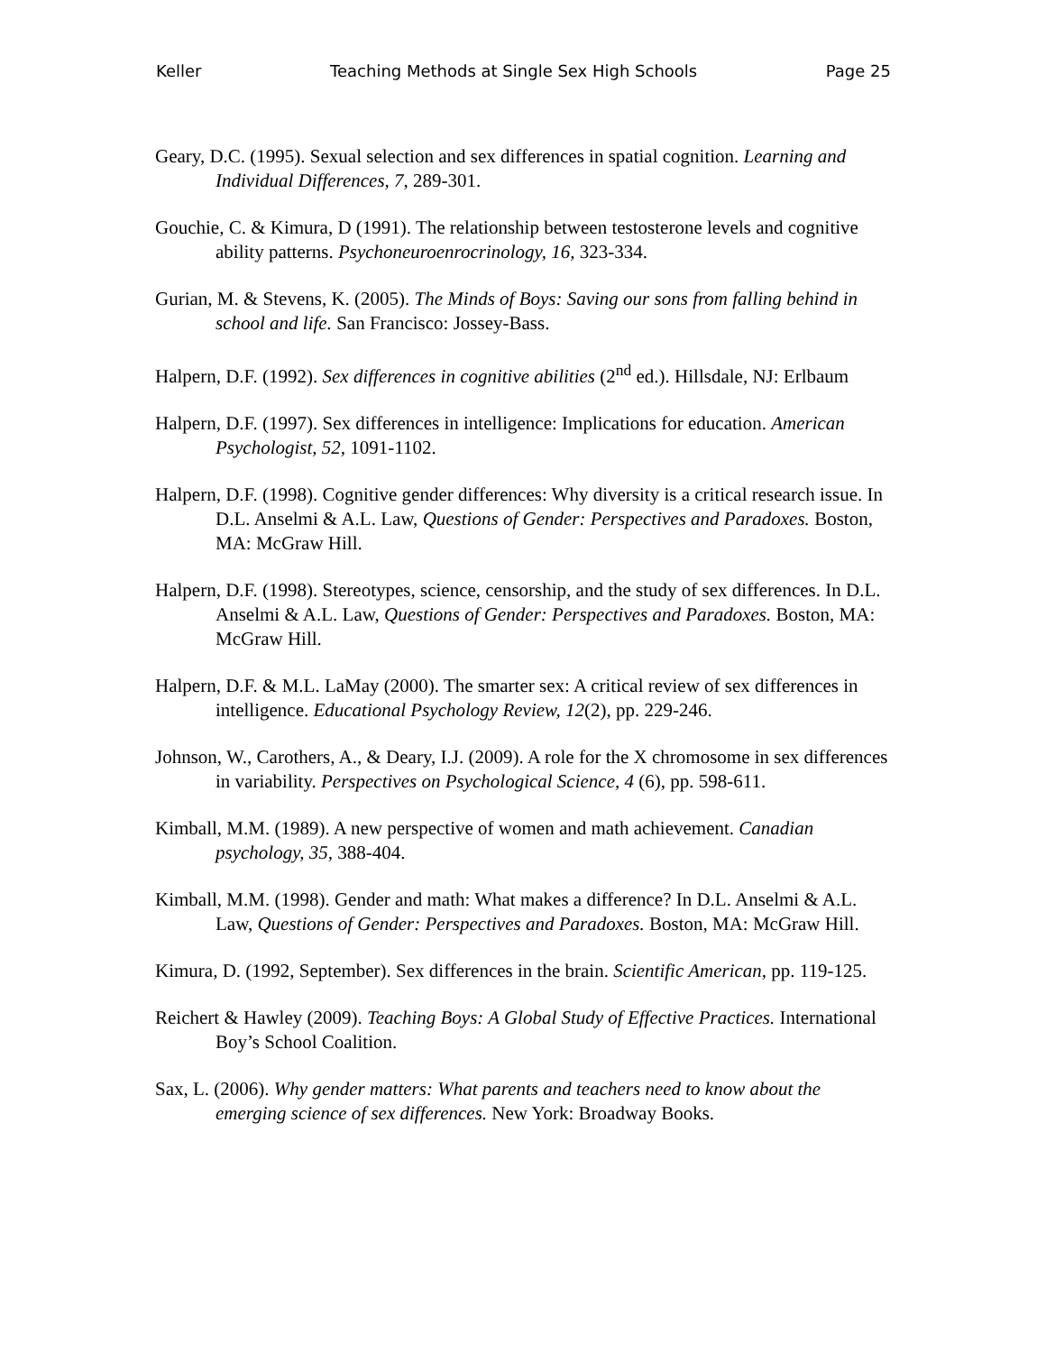Keller Teaching Methods at Single Sex High Schools Page 25
Geary, D.C. (1995). Sexual selection and sex differences in spatial cognition. Learning and Individual Differences, 7, 289-301.
Gouchie, C. & Kimura, D (1991). The relationship between testosterone levels and cognitive ability patterns. Psychoneuroenrocrinology, 16, 323-334.
Gurian, M. & Stevens, K. (2005). The Minds of Boys: Saving our sons from falling behind in school and life. San Francisco: Jossey-Bass.
Halpern, D.F. (1992). Sex differences in cognitive abilities (2<sup>nd</sup> ed.). Hillsdale, NJ: Erlbaum
Halpern, D.F. (1997). Sex differences in intelligence: Implications for education. American Psychologist, 52, 1091-1102.
Halpern, D.F. (1998). Cognitive gender differences: Why diversity is a critical research issue. In D.L. Anselmi & A.L. Law, Questions of Gender: Perspectives and Paradoxes. Boston, MA: McGraw Hill.
Halpern, D.F. (1998). Stereotypes, science, censorship, and the study of sex differences. In D.L. Anselmi & A.L. Law, Questions of Gender: Perspectives and Paradoxes. Boston, MA: McGraw Hill.
Halpern, D.F. & M.L. LaMay (2000). The smarter sex: A critical review of sex differences in intelligence. Educational Psychology Review, 12(2), pp. 229-246.
Johnson, W., Carothers, A., & Deary, I.J. (2009). A role for the X chromosome in sex differences in variability. Perspectives on Psychological Science, 4 (6), pp. 598-611.
Kimball, M.M. (1989). A new perspective of women and math achievement. Canadian psychology, 35, 388-404.
Kimball, M.M. (1998). Gender and math: What makes a difference? In D.L. Anselmi & A.L. Law, Questions of Gender: Perspectives and Paradoxes. Boston, MA: McGraw Hill.
Kimura, D. (1992, September). Sex differences in the brain. Scientific American, pp. 119-125.
Reichert & Hawley (2009). Teaching Boys: A Global Study of Effective Practices. International Boy’s School Coalition.
Sax, L. (2006). Why gender matters: What parents and teachers need to know about the emerging science of sex differences. New York: Broadway Books.